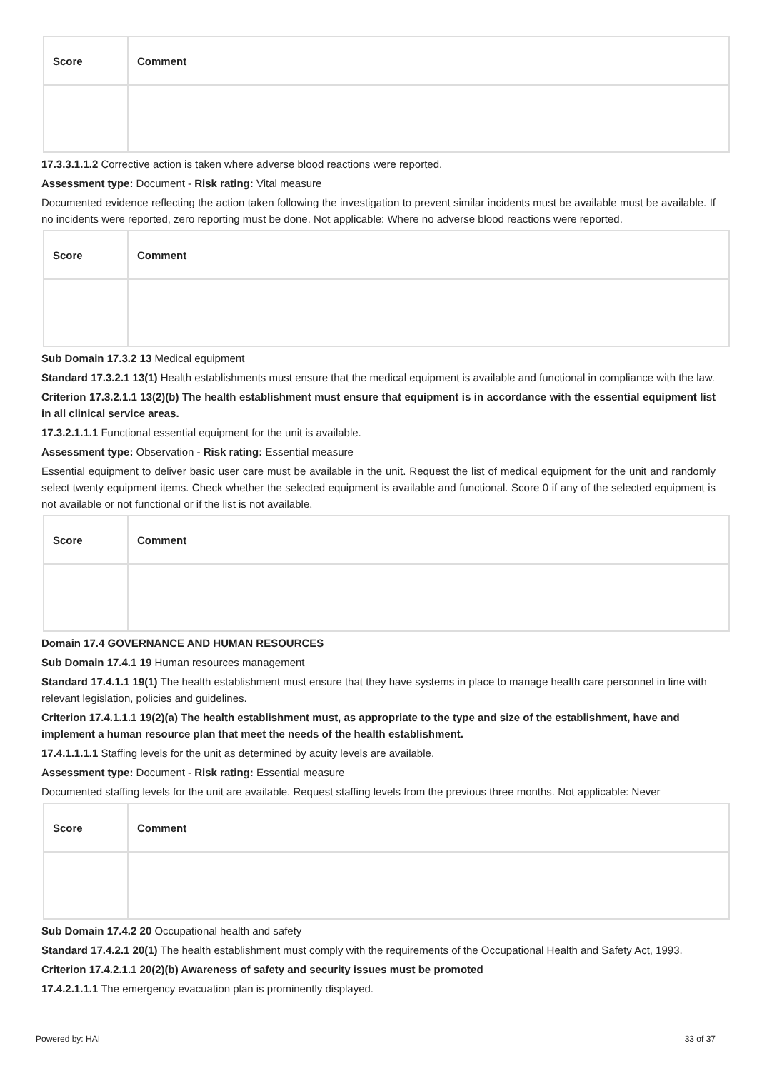| Score | Comment |
| --- | --- |
17.3.3.1.1.2 Corrective action is taken where adverse blood reactions were reported.
Assessment type: Document - Risk rating: Vital measure
Documented evidence reflecting the action taken following the investigation to prevent similar incidents must be available must be available. If no incidents were reported, zero reporting must be done. Not applicable: Where no adverse blood reactions were reported.
| Score | Comment |
| --- | --- |
Sub Domain 17.3.2 13 Medical equipment
Standard 17.3.2.1 13(1) Health establishments must ensure that the medical equipment is available and functional in compliance with the law.
Criterion 17.3.2.1.1 13(2)(b) The health establishment must ensure that equipment is in accordance with the essential equipment list in all clinical service areas.
17.3.2.1.1.1 Functional essential equipment for the unit is available.
Assessment type: Observation - Risk rating: Essential measure
Essential equipment to deliver basic user care must be available in the unit. Request the list of medical equipment for the unit and randomly select twenty equipment items. Check whether the selected equipment is available and functional. Score 0 if any of the selected equipment is not available or not functional or if the list is not available.
| Score | Comment |
| --- | --- |
Domain 17.4 GOVERNANCE AND HUMAN RESOURCES
Sub Domain 17.4.1 19 Human resources management
Standard 17.4.1.1 19(1) The health establishment must ensure that they have systems in place to manage health care personnel in line with relevant legislation, policies and guidelines.
Criterion 17.4.1.1.1 19(2)(a) The health establishment must, as appropriate to the type and size of the establishment, have and implement a human resource plan that meet the needs of the health establishment.
17.4.1.1.1.1 Staffing levels for the unit as determined by acuity levels are available.
Assessment type: Document - Risk rating: Essential measure
Documented staffing levels for the unit are available. Request staffing levels from the previous three months. Not applicable: Never
| Score | Comment |
| --- | --- |
Sub Domain 17.4.2 20 Occupational health and safety
Standard 17.4.2.1 20(1) The health establishment must comply with the requirements of the Occupational Health and Safety Act, 1993.
Criterion 17.4.2.1.1 20(2)(b) Awareness of safety and security issues must be promoted
17.4.2.1.1.1 The emergency evacuation plan is prominently displayed.
Powered by: HAI 33 of 37